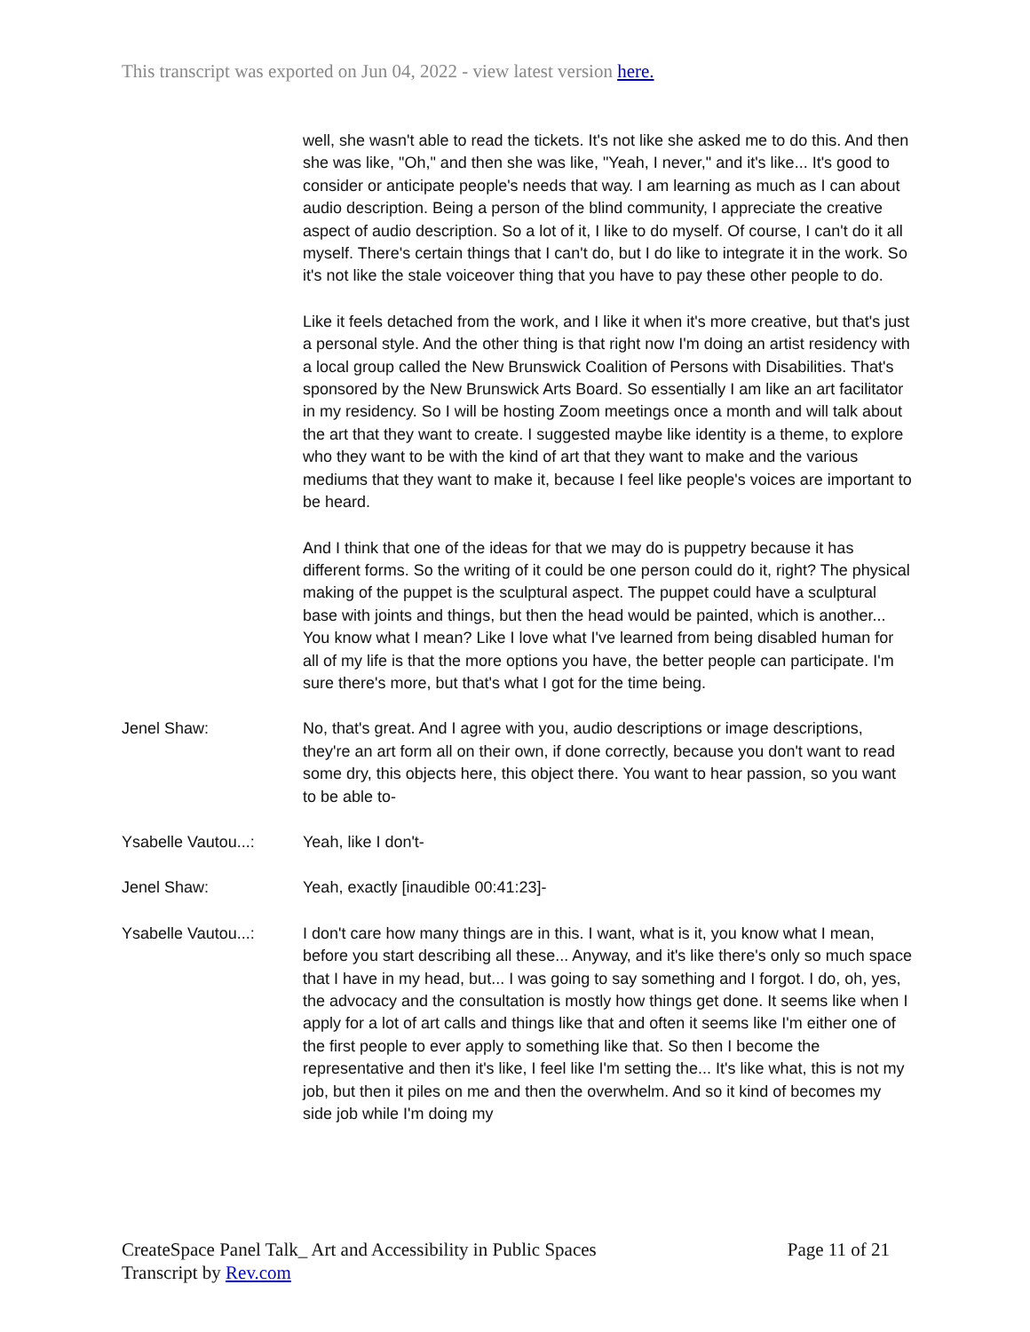This transcript was exported on Jun 04, 2022 - view latest version here.
well, she wasn't able to read the tickets. It's not like she asked me to do this. And then she was like, "Oh," and then she was like, "Yeah, I never," and it's like... It's good to consider or anticipate people's needs that way. I am learning as much as I can about audio description. Being a person of the blind community, I appreciate the creative aspect of audio description. So a lot of it, I like to do myself. Of course, I can't do it all myself. There's certain things that I can't do, but I do like to integrate it in the work. So it's not like the stale voiceover thing that you have to pay these other people to do.
Like it feels detached from the work, and I like it when it's more creative, but that's just a personal style. And the other thing is that right now I'm doing an artist residency with a local group called the New Brunswick Coalition of Persons with Disabilities. That's sponsored by the New Brunswick Arts Board. So essentially I am like an art facilitator in my residency. So I will be hosting Zoom meetings once a month and will talk about the art that they want to create. I suggested maybe like identity is a theme, to explore who they want to be with the kind of art that they want to make and the various mediums that they want to make it, because I feel like people's voices are important to be heard.
And I think that one of the ideas for that we may do is puppetry because it has different forms. So the writing of it could be one person could do it, right? The physical making of the puppet is the sculptural aspect. The puppet could have a sculptural base with joints and things, but then the head would be painted, which is another... You know what I mean? Like I love what I've learned from being disabled human for all of my life is that the more options you have, the better people can participate. I'm sure there's more, but that's what I got for the time being.
Jenel Shaw: No, that's great. And I agree with you, audio descriptions or image descriptions, they're an art form all on their own, if done correctly, because you don't want to read some dry, this objects here, this object there. You want to hear passion, so you want to be able to-
Ysabelle Vautou...:
Yeah, like I don't-
Jenel Shaw: Yeah, exactly [inaudible 00:41:23]-
Ysabelle Vautou...:
I don't care how many things are in this. I want, what is it, you know what I mean, before you start describing all these... Anyway, and it's like there's only so much space that I have in my head, but... I was going to say something and I forgot. I do, oh, yes, the advocacy and the consultation is mostly how things get done. It seems like when I apply for a lot of art calls and things like that and often it seems like I'm either one of the first people to ever apply to something like that. So then I become the representative and then it's like, I feel like I'm setting the... It's like what, this is not my job, but then it piles on me and then the overwhelm. And so it kind of becomes my side job while I'm doing my
CreateSpace Panel Talk_ Art and Accessibility in Public Spaces
Transcript by Rev.com
Page 11 of 21